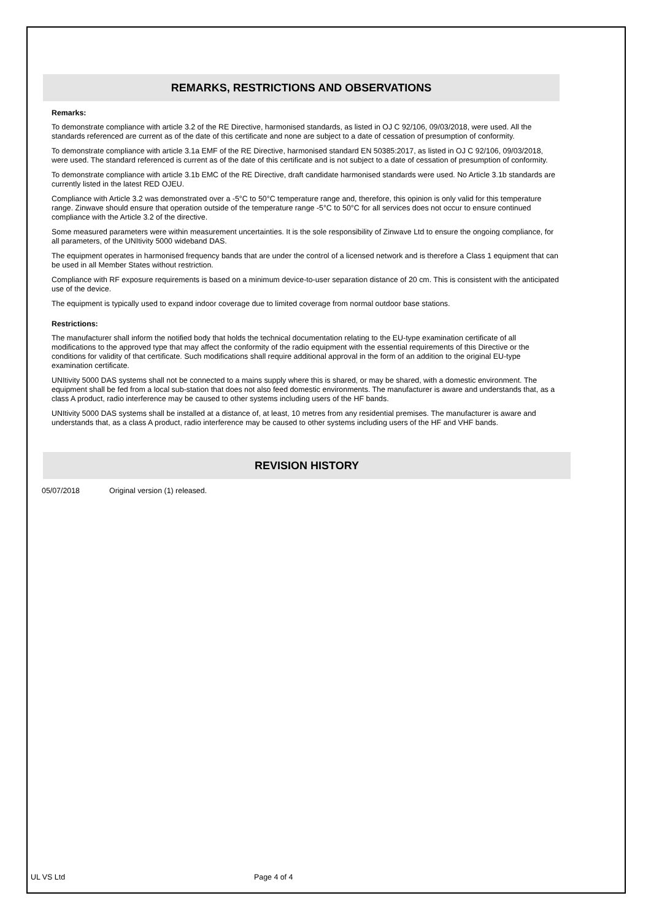REMARKS, RESTRICTIONS AND OBSERVATIONS
Remarks:
To demonstrate compliance with article 3.2 of the RE Directive, harmonised standards, as listed in OJ C 92/106, 09/03/2018, were used. All the standards referenced are current as of the date of this certificate and none are subject to a date of cessation of presumption of conformity.
To demonstrate compliance with article 3.1a EMF of the RE Directive, harmonised standard EN 50385:2017, as listed in OJ C 92/106, 09/03/2018, were used. The standard referenced is current as of the date of this certificate and is not subject to a date of cessation of presumption of conformity.
To demonstrate compliance with article 3.1b EMC of the RE Directive, draft candidate harmonised standards were used. No Article 3.1b standards are currently listed in the latest RED OJEU.
Compliance with Article 3.2 was demonstrated over a -5°C to 50°C temperature range and, therefore, this opinion is only valid for this temperature range. Zinwave should ensure that operation outside of the temperature range -5°C to 50°C for all services does not occur to ensure continued compliance with the Article 3.2 of the directive.
Some measured parameters were within measurement uncertainties. It is the sole responsibility of Zinwave Ltd to ensure the ongoing compliance, for all parameters, of the UNItivity 5000 wideband DAS.
The equipment operates in harmonised frequency bands that are under the control of a licensed network and is therefore a Class 1 equipment that can be used in all Member States without restriction.
Compliance with RF exposure requirements is based on a minimum device-to-user separation distance of 20 cm. This is consistent with the anticipated use of the device.
The equipment is typically used to expand indoor coverage due to limited coverage from normal outdoor base stations.
Restrictions:
The manufacturer shall inform the notified body that holds the technical documentation relating to the EU-type examination certificate of all modifications to the approved type that may affect the conformity of the radio equipment with the essential requirements of this Directive or the conditions for validity of that certificate. Such modifications shall require additional approval in the form of an addition to the original EU-type examination certificate.
UNItivity 5000 DAS systems shall not be connected to a mains supply where this is shared, or may be shared, with a domestic environment. The equipment shall be fed from a local sub-station that does not also feed domestic environments. The manufacturer is aware and understands that, as a class A product, radio interference may be caused to other systems including users of the HF bands.
UNItivity 5000 DAS systems shall be installed at a distance of, at least, 10 metres from any residential premises. The manufacturer is aware and understands that, as a class A product, radio interference may be caused to other systems including users of the HF and VHF bands.
REVISION HISTORY
05/07/2018 Original version (1) released.
UL VS Ltd Page 4 of 4